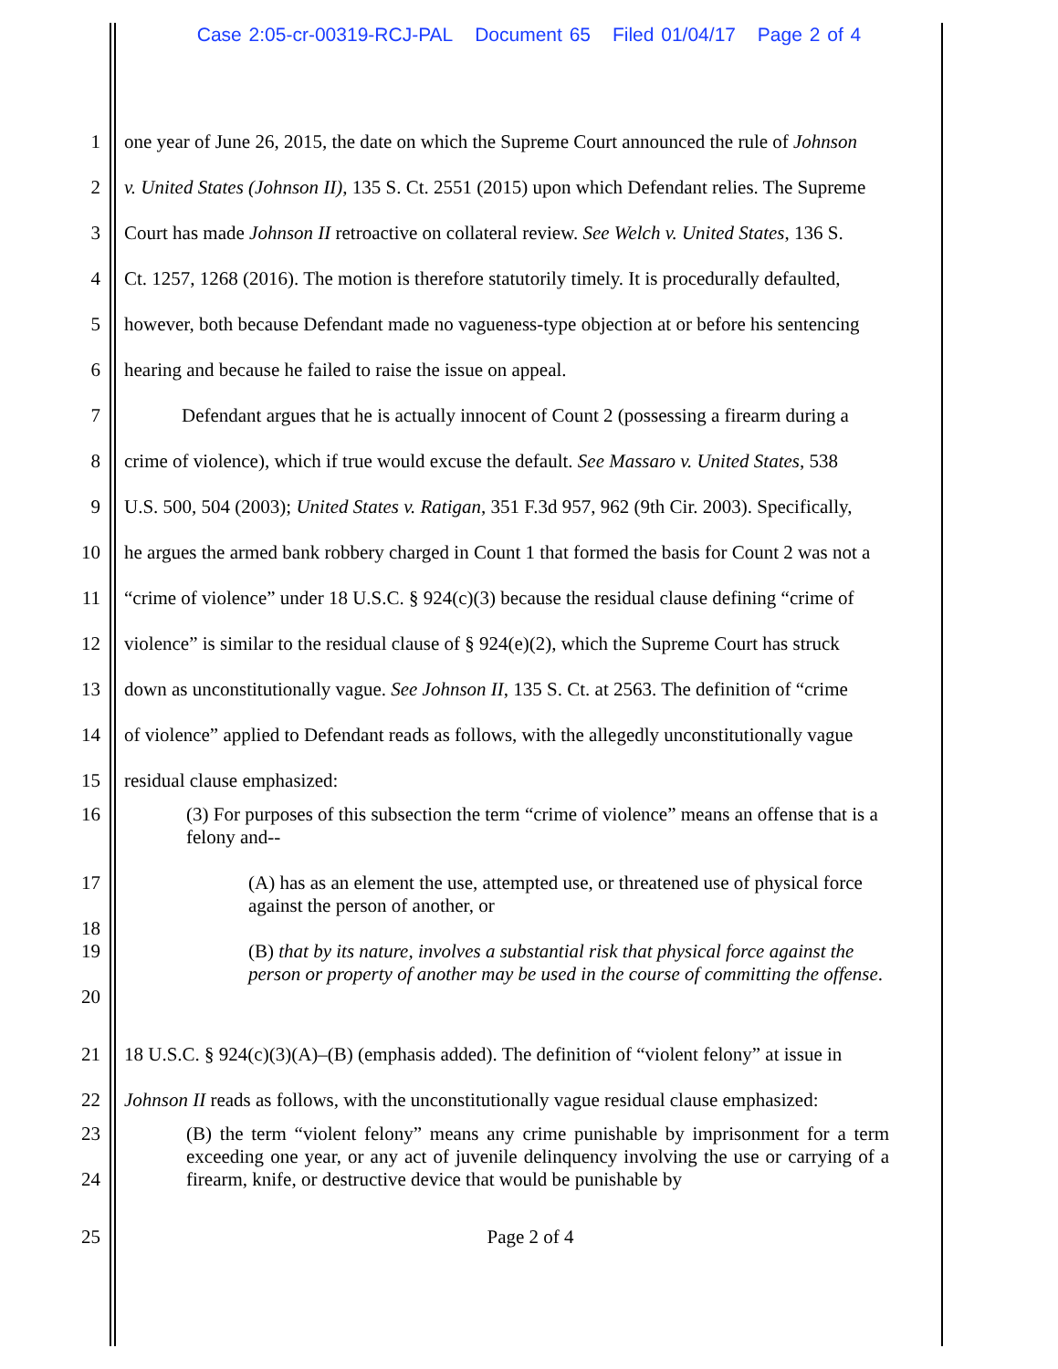Case 2:05-cr-00319-RCJ-PAL Document 65 Filed 01/04/17 Page 2 of 4
1 one year of June 26, 2015, the date on which the Supreme Court announced the rule of Johnson
2 v. United States (Johnson II), 135 S. Ct. 2551 (2015) upon which Defendant relies. The Supreme
3 Court has made Johnson II retroactive on collateral review. See Welch v. United States, 136 S.
4 Ct. 1257, 1268 (2016). The motion is therefore statutorily timely. It is procedurally defaulted,
5 however, both because Defendant made no vagueness-type objection at or before his sentencing
6 hearing and because he failed to raise the issue on appeal.
7    Defendant argues that he is actually innocent of Count 2 (possessing a firearm during a
8 crime of violence), which if true would excuse the default. See Massaro v. United States, 538
9 U.S. 500, 504 (2003); United States v. Ratigan, 351 F.3d 957, 962 (9th Cir. 2003). Specifically,
10 he argues the armed bank robbery charged in Count 1 that formed the basis for Count 2 was not a
11 “crime of violence” under 18 U.S.C. § 924(c)(3) because the residual clause defining “crime of
12 violence” is similar to the residual clause of § 924(e)(2), which the Supreme Court has struck
13 down as unconstitutionally vague. See Johnson II, 135 S. Ct. at 2563. The definition of “crime
14 of violence” applied to Defendant reads as follows, with the allegedly unconstitutionally vague
15 residual clause emphasized:
16
(3) For purposes of this subsection the term “crime of violence” means an offense that is a felony and--
17
18
(A) has as an element the use, attempted use, or threatened use of physical force against the person of another, or
19
20
(B) that by its nature, involves a substantial risk that physical force against the person or property of another may be used in the course of committing the offense.
21 18 U.S.C. § 924(c)(3)(A)–(B) (emphasis added). The definition of “violent felony” at issue in
22 Johnson II reads as follows, with the unconstitutionally vague residual clause emphasized:
23
24
(B) the term “violent felony” means any crime punishable by imprisonment for a term exceeding one year, or any act of juvenile delinquency involving the use or carrying of a firearm, knife, or destructive device that would be punishable by
25 Page 2 of 4